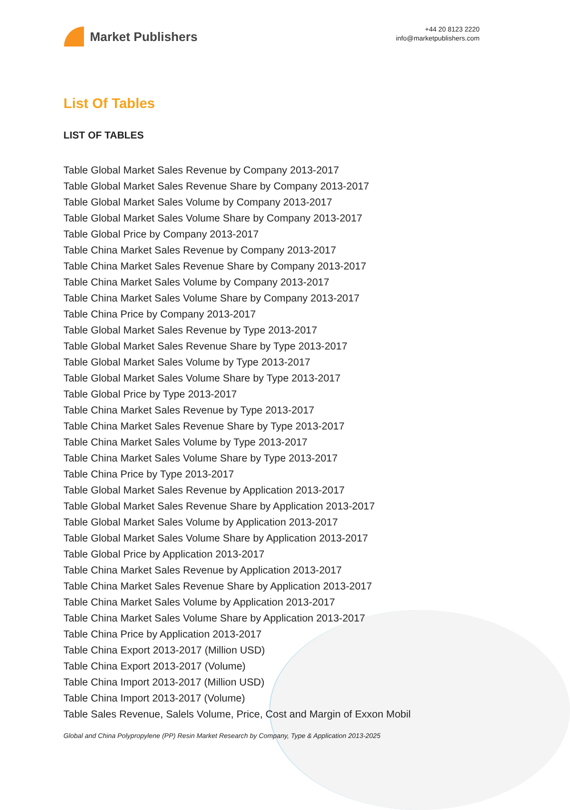Market Publishers
+44 20 8123 2220
info@marketpublishers.com
List Of Tables
LIST OF TABLES
Table Global Market Sales Revenue by Company 2013-2017
Table Global Market Sales Revenue Share by Company 2013-2017
Table Global Market Sales Volume by Company 2013-2017
Table Global Market Sales Volume Share by Company 2013-2017
Table Global Price by Company 2013-2017
Table China Market Sales Revenue by Company 2013-2017
Table China Market Sales Revenue Share by Company 2013-2017
Table China Market Sales Volume by Company 2013-2017
Table China Market Sales Volume Share by Company 2013-2017
Table China Price by Company 2013-2017
Table Global Market Sales Revenue by Type 2013-2017
Table Global Market Sales Revenue Share by Type 2013-2017
Table Global Market Sales Volume by Type 2013-2017
Table Global Market Sales Volume Share by Type 2013-2017
Table Global Price by Type 2013-2017
Table China Market Sales Revenue by Type 2013-2017
Table China Market Sales Revenue Share by Type 2013-2017
Table China Market Sales Volume by Type 2013-2017
Table China Market Sales Volume Share by Type 2013-2017
Table China Price by Type 2013-2017
Table Global Market Sales Revenue by Application 2013-2017
Table Global Market Sales Revenue Share by Application 2013-2017
Table Global Market Sales Volume by Application 2013-2017
Table Global Market Sales Volume Share by Application 2013-2017
Table Global Price by Application 2013-2017
Table China Market Sales Revenue by Application 2013-2017
Table China Market Sales Revenue Share by Application 2013-2017
Table China Market Sales Volume by Application 2013-2017
Table China Market Sales Volume Share by Application 2013-2017
Table China Price by Application 2013-2017
Table China Export 2013-2017 (Million USD)
Table China Export 2013-2017 (Volume)
Table China Import 2013-2017 (Million USD)
Table China Import 2013-2017 (Volume)
Table Sales Revenue, Salels Volume, Price, Cost and Margin of Exxon Mobil
Global and China Polypropylene (PP) Resin Market Research by Company, Type & Application 2013-2025